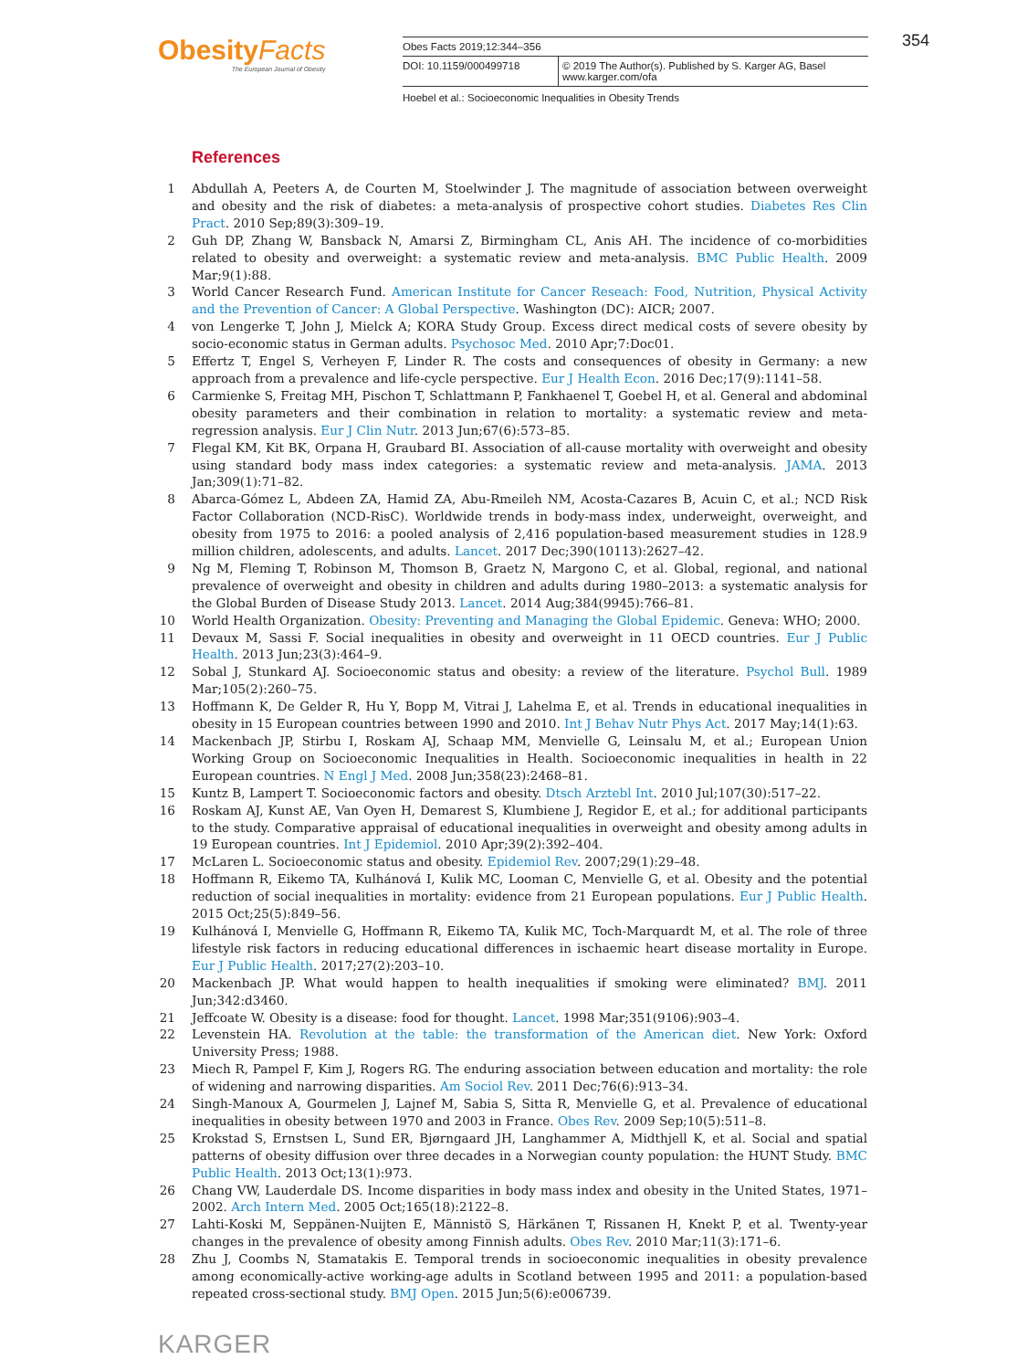ObesityFacts
The European Journal of Obesity
Obes Facts 2019;12:344–356
DOI: 10.1159/000499718 © 2019 The Author(s). Published by S. Karger AG, Basel
www.karger.com/ofa
Hoebel et al.: Socioeconomic Inequalities in Obesity Trends
354
References
1 Abdullah A, Peeters A, de Courten M, Stoelwinder J. The magnitude of association between overweight and obesity and the risk of diabetes: a meta-analysis of prospective cohort studies. Diabetes Res Clin Pract. 2010 Sep;89(3):309–19.
2 Guh DP, Zhang W, Bansback N, Amarsi Z, Birmingham CL, Anis AH. The incidence of co-morbidities related to obesity and overweight: a systematic review and meta-analysis. BMC Public Health. 2009 Mar;9(1):88.
3 World Cancer Research Fund. American Institute for Cancer Reseach: Food, Nutrition, Physical Activity and the Prevention of Cancer: A Global Perspective. Washington (DC): AICR; 2007.
4 von Lengerke T, John J, Mielck A; KORA Study Group. Excess direct medical costs of severe obesity by socio-economic status in German adults. Psychosoc Med. 2010 Apr;7:Doc01.
5 Effertz T, Engel S, Verheyen F, Linder R. The costs and consequences of obesity in Germany: a new approach from a prevalence and life-cycle perspective. Eur J Health Econ. 2016 Dec;17(9):1141–58.
6 Carmienke S, Freitag MH, Pischon T, Schlattmann P, Fankhaenel T, Goebel H, et al. General and abdominal obesity parameters and their combination in relation to mortality: a systematic review and meta-regression analysis. Eur J Clin Nutr. 2013 Jun;67(6):573–85.
7 Flegal KM, Kit BK, Orpana H, Graubard BI. Association of all-cause mortality with overweight and obesity using standard body mass index categories: a systematic review and meta-analysis. JAMA. 2013 Jan;309(1):71–82.
8 Abarca-Gómez L, Abdeen ZA, Hamid ZA, Abu-Rmeileh NM, Acosta-Cazares B, Acuin C, et al.; NCD Risk Factor Collaboration (NCD-RisC). Worldwide trends in body-mass index, underweight, overweight, and obesity from 1975 to 2016: a pooled analysis of 2,416 population-based measurement studies in 128.9 million children, adolescents, and adults. Lancet. 2017 Dec;390(10113):2627–42.
9 Ng M, Fleming T, Robinson M, Thomson B, Graetz N, Margono C, et al. Global, regional, and national prevalence of overweight and obesity in children and adults during 1980–2013: a systematic analysis for the Global Burden of Disease Study 2013. Lancet. 2014 Aug;384(9945):766–81.
10 World Health Organization. Obesity: Preventing and Managing the Global Epidemic. Geneva: WHO; 2000.
11 Devaux M, Sassi F. Social inequalities in obesity and overweight in 11 OECD countries. Eur J Public Health. 2013 Jun;23(3):464–9.
12 Sobal J, Stunkard AJ. Socioeconomic status and obesity: a review of the literature. Psychol Bull. 1989 Mar;105(2):260–75.
13 Hoffmann K, De Gelder R, Hu Y, Bopp M, Vitrai J, Lahelma E, et al. Trends in educational inequalities in obesity in 15 European countries between 1990 and 2010. Int J Behav Nutr Phys Act. 2017 May;14(1):63.
14 Mackenbach JP, Stirbu I, Roskam AJ, Schaap MM, Menvielle G, Leinsalu M, et al.; European Union Working Group on Socioeconomic Inequalities in Health. Socioeconomic inequalities in health in 22 European countries. N Engl J Med. 2008 Jun;358(23):2468–81.
15 Kuntz B, Lampert T. Socioeconomic factors and obesity. Dtsch Arztebl Int. 2010 Jul;107(30):517–22.
16 Roskam AJ, Kunst AE, Van Oyen H, Demarest S, Klumbiene J, Regidor E, et al.; for additional participants to the study. Comparative appraisal of educational inequalities in overweight and obesity among adults in 19 European countries. Int J Epidemiol. 2010 Apr;39(2):392–404.
17 McLaren L. Socioeconomic status and obesity. Epidemiol Rev. 2007;29(1):29–48.
18 Hoffmann R, Eikemo TA, Kulhánová I, Kulik MC, Looman C, Menvielle G, et al. Obesity and the potential reduction of social inequalities in mortality: evidence from 21 European populations. Eur J Public Health. 2015 Oct;25(5):849–56.
19 Kulhánová I, Menvielle G, Hoffmann R, Eikemo TA, Kulik MC, Toch-Marquardt M, et al. The role of three lifestyle risk factors in reducing educational differences in ischaemic heart disease mortality in Europe. Eur J Public Health. 2017;27(2):203–10.
20 Mackenbach JP. What would happen to health inequalities if smoking were eliminated? BMJ. 2011 Jun;342:d3460.
21 Jeffcoate W. Obesity is a disease: food for thought. Lancet. 1998 Mar;351(9106):903–4.
22 Levenstein HA. Revolution at the table: the transformation of the American diet. New York: Oxford University Press; 1988.
23 Miech R, Pampel F, Kim J, Rogers RG. The enduring association between education and mortality: the role of widening and narrowing disparities. Am Sociol Rev. 2011 Dec;76(6):913–34.
24 Singh-Manoux A, Gourmelen J, Lajnef M, Sabia S, Sitta R, Menvielle G, et al. Prevalence of educational inequalities in obesity between 1970 and 2003 in France. Obes Rev. 2009 Sep;10(5):511–8.
25 Krokstad S, Ernstsen L, Sund ER, Bjørngaard JH, Langhammer A, Midthjell K, et al. Social and spatial patterns of obesity diffusion over three decades in a Norwegian county population: the HUNT Study. BMC Public Health. 2013 Oct;13(1):973.
26 Chang VW, Lauderdale DS. Income disparities in body mass index and obesity in the United States, 1971–2002. Arch Intern Med. 2005 Oct;165(18):2122–8.
27 Lahti-Koski M, Seppänen-Nuijten E, Männistö S, Härkänen T, Rissanen H, Knekt P, et al. Twenty-year changes in the prevalence of obesity among Finnish adults. Obes Rev. 2010 Mar;11(3):171–6.
28 Zhu J, Coombs N, Stamatakis E. Temporal trends in socioeconomic inequalities in obesity prevalence among economically-active working-age adults in Scotland between 1995 and 2011: a population-based repeated cross-sectional study. BMJ Open. 2015 Jun;5(6):e006739.
KARGER